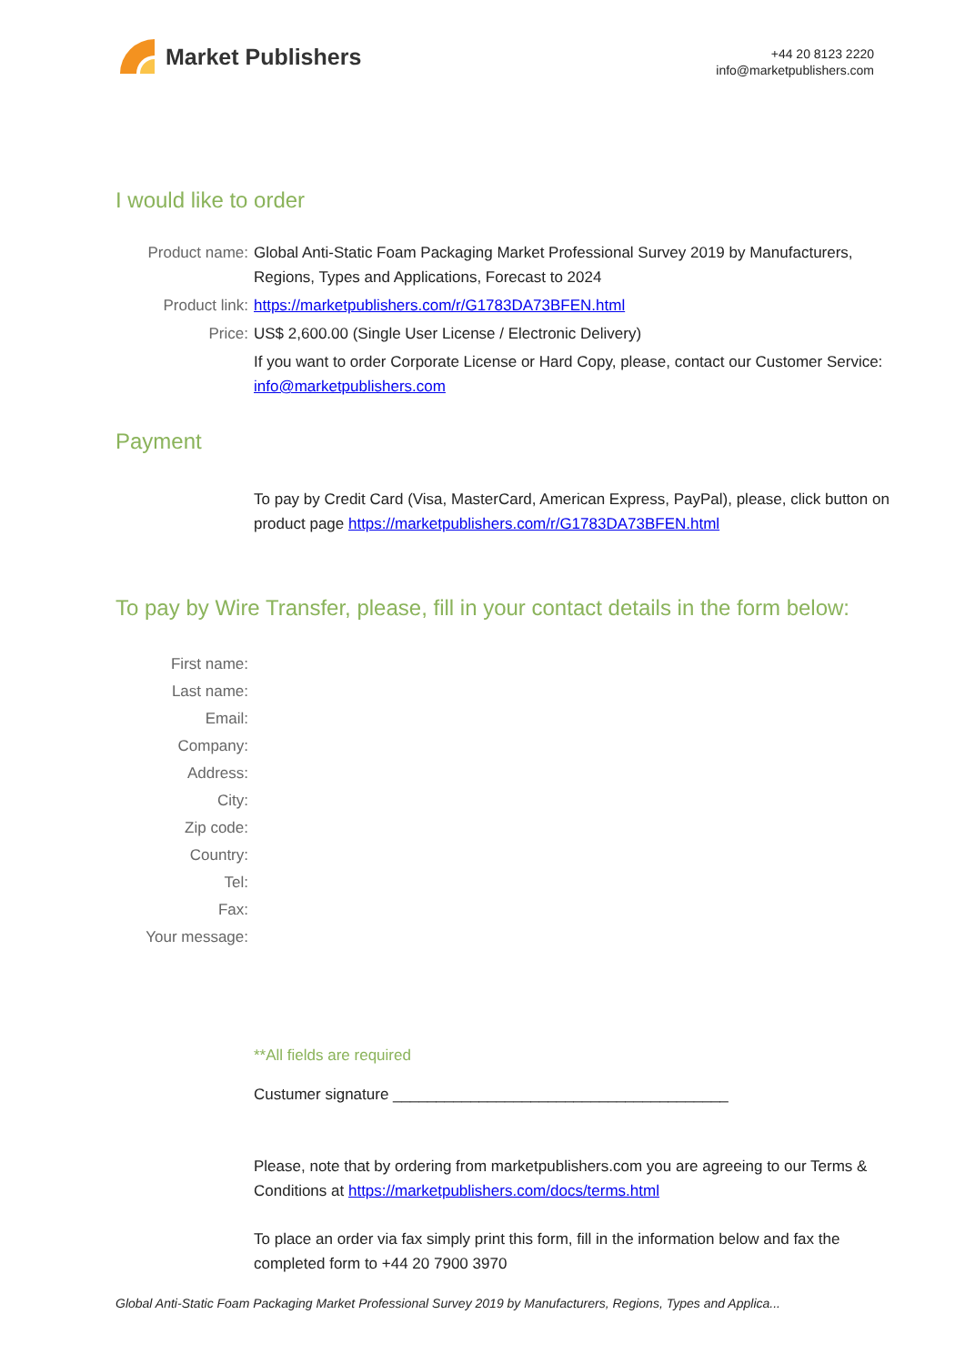Market Publishers
+44 20 8123 2220
info@marketpublishers.com
I would like to order
Product name: Global Anti-Static Foam Packaging Market Professional Survey 2019 by Manufacturers, Regions, Types and Applications, Forecast to 2024
Product link: https://marketpublishers.com/r/G1783DA73BFEN.html
Price: US$ 2,600.00 (Single User License / Electronic Delivery)
If you want to order Corporate License or Hard Copy, please, contact our Customer Service:
info@marketpublishers.com
Payment
To pay by Credit Card (Visa, MasterCard, American Express, PayPal), please, click button on product page https://marketpublishers.com/r/G1783DA73BFEN.html
To pay by Wire Transfer, please, fill in your contact details in the form below:
First name:
Last name:
Email:
Company:
Address:
City:
Zip code:
Country:
Tel:
Fax:
Your message:
**All fields are required
Custumer signature _______________________________________
Please, note that by ordering from marketpublishers.com you are agreeing to our Terms & Conditions at https://marketpublishers.com/docs/terms.html
To place an order via fax simply print this form, fill in the information below and fax the completed form to +44 20 7900 3970
Global Anti-Static Foam Packaging Market Professional Survey 2019 by Manufacturers, Regions, Types and Applica...